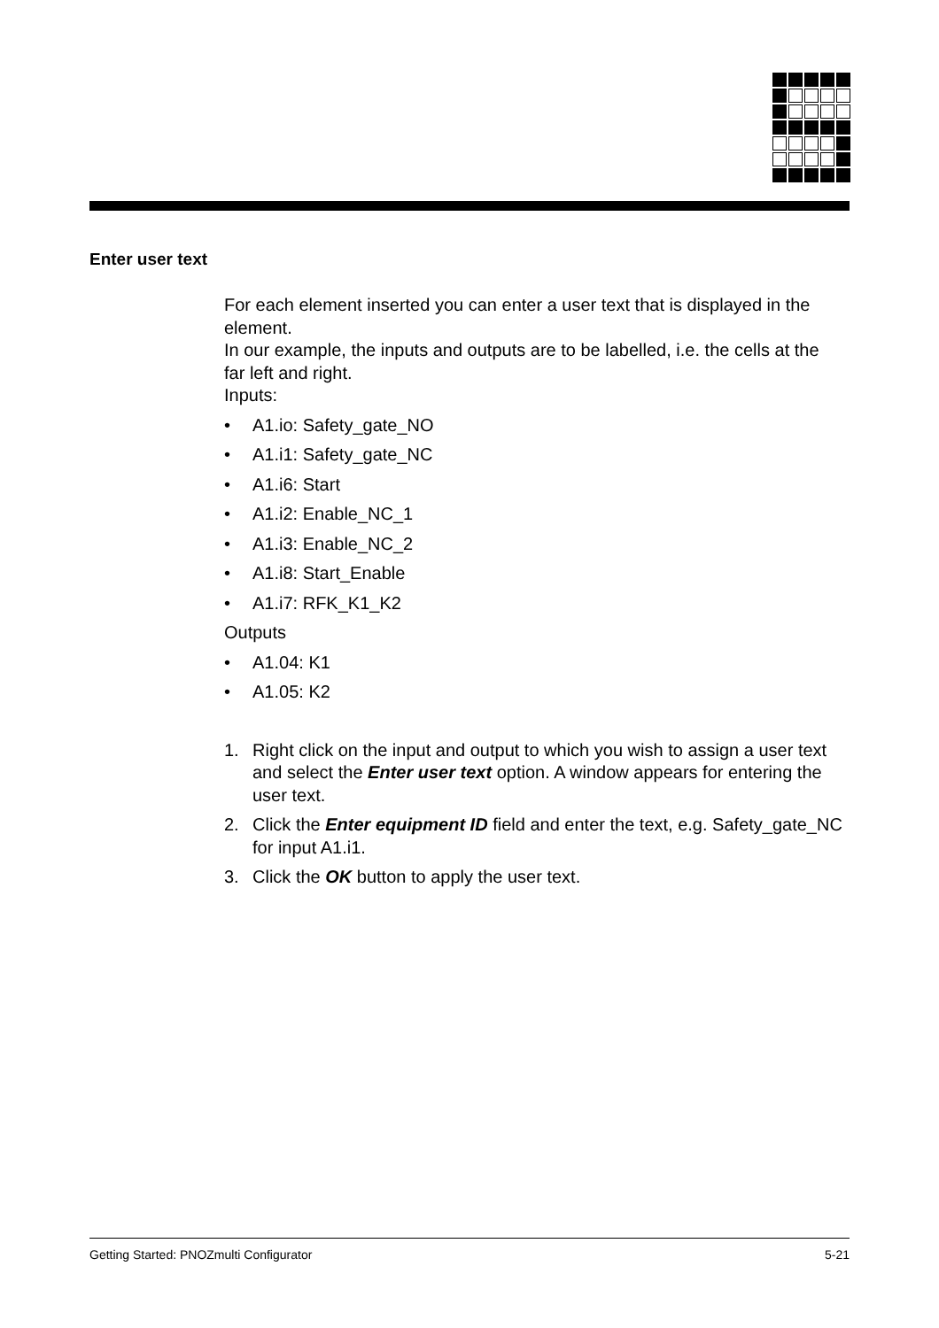Enter user text
For each element inserted you can enter a user text that is displayed in the element.
In our example, the inputs and outputs are to be labelled, i.e. the cells at the far left and right.
Inputs:
• A1.io: Safety_gate_NO
• A1.i1: Safety_gate_NC
• A1.i6: Start
• A1.i2: Enable_NC_1
• A1.i3: Enable_NC_2
• A1.i8: Start_Enable
• A1.i7: RFK_K1_K2
Outputs
• A1.04: K1
• A1.05: K2
1. Right click on the input and output to which you wish to assign a user text and select the Enter user text option. A window appears for entering the user text.
2. Click the Enter equipment ID field and enter the text, e.g. Safety_gate_NC for input A1.i1.
3. Click the OK button to apply the user text.
Getting Started: PNOZmulti Configurator 5-21